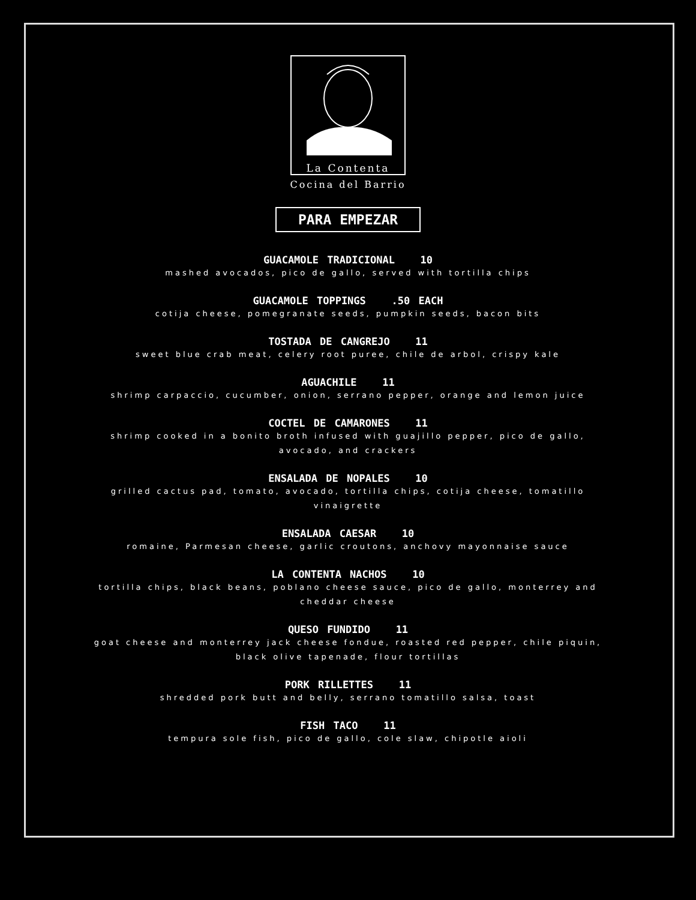La Contenta
Cocina del Barrio
PARA EMPEZAR
GUACAMOLE TRADICIONAL 10
mashed avocados, pico de gallo, served with tortilla chips
GUACAMOLE TOPPINGS .50 EACH
cotija cheese, pomegranate seeds, pumpkin seeds, bacon bits
TOSTADA DE CANGREJO 11
sweet blue crab meat, celery root puree, chile de arbol, crispy kale
AGUACHILE 11
shrimp carpaccio, cucumber, onion, serrano pepper, orange and lemon juice
COCTEL DE CAMARONES 11
shrimp cooked in a bonito broth infused with guajillo pepper, pico de gallo, avocado, and crackers
ENSALADA DE NOPALES 10
grilled cactus pad, tomato, avocado, tortilla chips, cotija cheese, tomatillo vinaigrette
ENSALADA CAESAR 10
romaine, Parmesan cheese, garlic croutons, anchovy mayonnaise sauce
LA CONTENTA NACHOS 10
tortilla chips, black beans, poblano cheese sauce, pico de gallo, monterrey and cheddar cheese
QUESO FUNDIDO 11
goat cheese and monterrey jack cheese fondue, roasted red pepper, chile piquin, black olive tapenade, flour tortillas
PORK RILLETTES 11
shredded pork butt and belly, serrano tomatillo salsa, toast
FISH TACO 11
tempura sole fish, pico de gallo, cole slaw, chipotle aioli